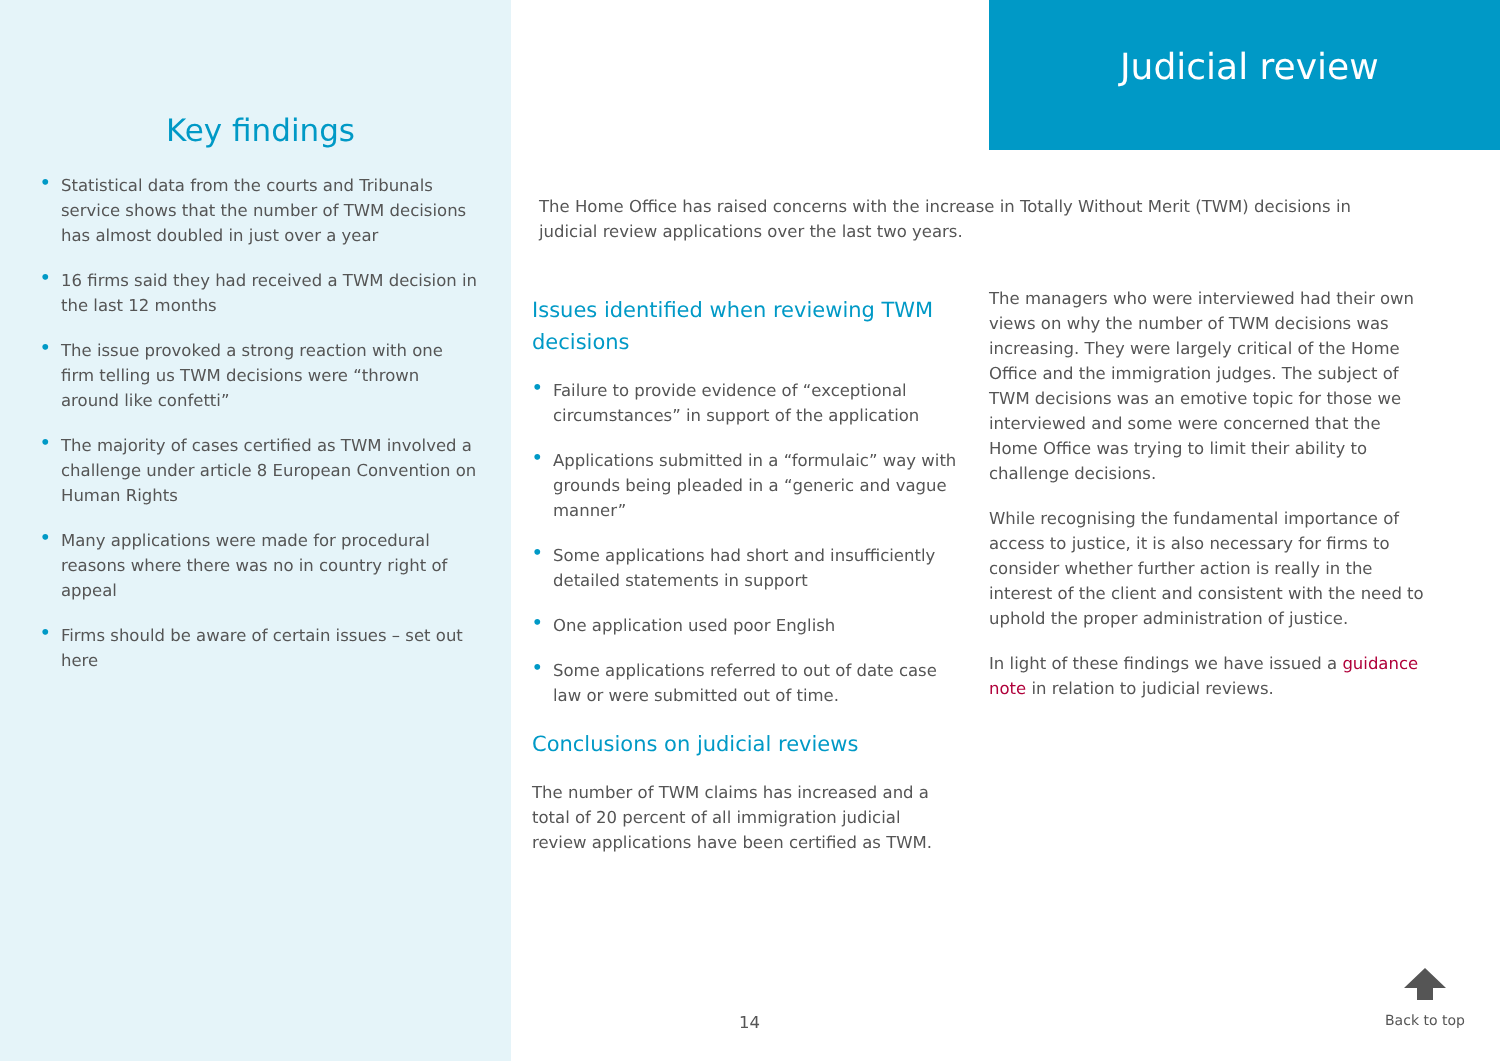Key findings
• Statistical data from the courts and Tribunals service shows that the number of TWM decisions has almost doubled in just over a year
• 16 firms said they had received a TWM decision in the last 12 months
• The issue provoked a strong reaction with one firm telling us TWM decisions were “thrown around like confetti”
• The majority of cases certified as TWM involved a challenge under article 8 European Convention on Human Rights
• Many applications were made for procedural reasons where there was no in country right of appeal
• Firms should be aware of certain issues – set out here
Judicial review
The Home Office has raised concerns with the increase in Totally Without Merit (TWM) decisions in judicial review applications over the last two years.
Issues identified when reviewing TWM decisions
• Failure to provide evidence of “exceptional circumstances” in support of the application
• Applications submitted in a “formulaic” way with grounds being pleaded in a “generic and vague manner”
• Some applications had short and insufficiently detailed statements in support
• One application used poor English
• Some applications referred to out of date case law or were submitted out of time.
Conclusions on judicial reviews
The number of TWM claims has increased and a total of 20 percent of all immigration judicial review applications have been certified as TWM.
The managers who were interviewed had their own views on why the number of TWM decisions was increasing. They were largely critical of the Home Office and the immigration judges. The subject of TWM decisions was an emotive topic for those we interviewed and some were concerned that the Home Office was trying to limit their ability to challenge decisions.
While recognising the fundamental importance of access to justice, it is also necessary for firms to consider whether further action is really in the interest of the client and consistent with the need to uphold the proper administration of justice.
In light of these findings we have issued a guidance note in relation to judicial reviews.
14
Back to top